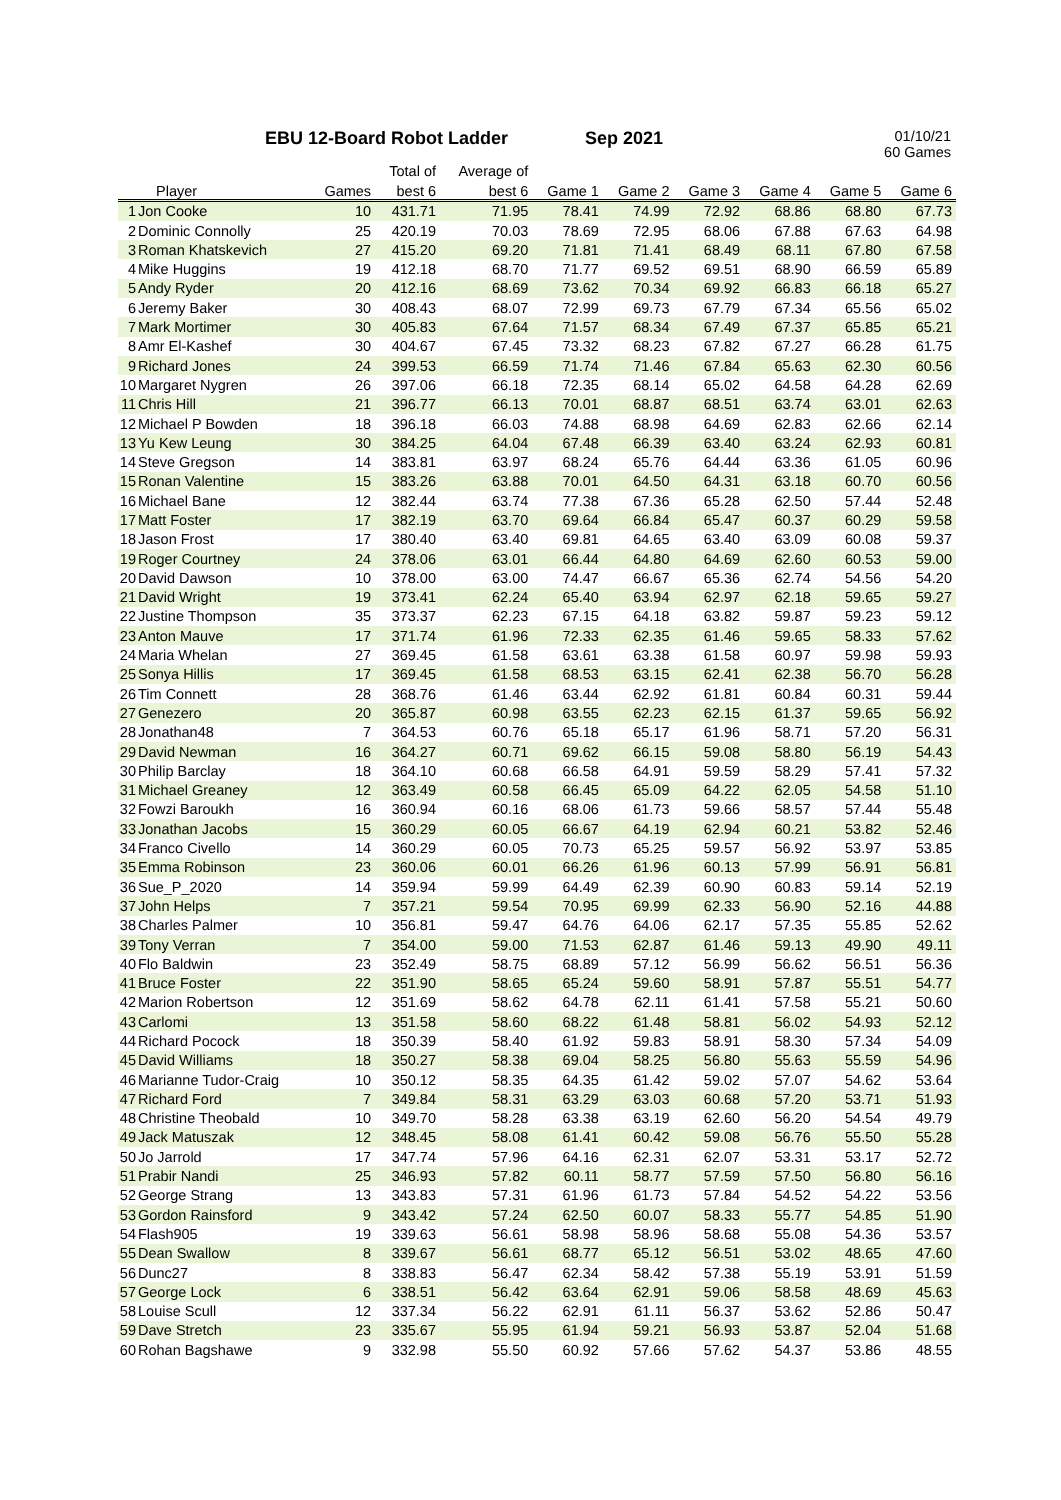EBU 12-Board Robot Ladder Sep 2021
01/10/21
60 Games
| | | | Total of | Average of | | | | | | |
| --- | --- | --- | --- | --- | --- | --- | --- | --- | --- | --- |
| | Player | Games | best 6 | best 6 | Game 1 | Game 2 | Game 3 | Game 4 | Game 5 | Game 6 |
| 1 | Jon Cooke | 10 | 431.71 | 71.95 | 78.41 | 74.99 | 72.92 | 68.86 | 68.80 | 67.73 |
| 2 | Dominic Connolly | 25 | 420.19 | 70.03 | 78.69 | 72.95 | 68.06 | 67.88 | 67.63 | 64.98 |
| 3 | Roman Khatskevich | 27 | 415.20 | 69.20 | 71.81 | 71.41 | 68.49 | 68.11 | 67.80 | 67.58 |
| 4 | Mike Huggins | 19 | 412.18 | 68.70 | 71.77 | 69.52 | 69.51 | 68.90 | 66.59 | 65.89 |
| 5 | Andy Ryder | 20 | 412.16 | 68.69 | 73.62 | 70.34 | 69.92 | 66.83 | 66.18 | 65.27 |
| 6 | Jeremy Baker | 30 | 408.43 | 68.07 | 72.99 | 69.73 | 67.79 | 67.34 | 65.56 | 65.02 |
| 7 | Mark Mortimer | 30 | 405.83 | 67.64 | 71.57 | 68.34 | 67.49 | 67.37 | 65.85 | 65.21 |
| 8 | Amr El-Kashef | 30 | 404.67 | 67.45 | 73.32 | 68.23 | 67.82 | 67.27 | 66.28 | 61.75 |
| 9 | Richard Jones | 24 | 399.53 | 66.59 | 71.74 | 71.46 | 67.84 | 65.63 | 62.30 | 60.56 |
| 10 | Margaret Nygren | 26 | 397.06 | 66.18 | 72.35 | 68.14 | 65.02 | 64.58 | 64.28 | 62.69 |
| 11 | Chris Hill | 21 | 396.77 | 66.13 | 70.01 | 68.87 | 68.51 | 63.74 | 63.01 | 62.63 |
| 12 | Michael P Bowden | 18 | 396.18 | 66.03 | 74.88 | 68.98 | 64.69 | 62.83 | 62.66 | 62.14 |
| 13 | Yu Kew Leung | 30 | 384.25 | 64.04 | 67.48 | 66.39 | 63.40 | 63.24 | 62.93 | 60.81 |
| 14 | Steve Gregson | 14 | 383.81 | 63.97 | 68.24 | 65.76 | 64.44 | 63.36 | 61.05 | 60.96 |
| 15 | Ronan Valentine | 15 | 383.26 | 63.88 | 70.01 | 64.50 | 64.31 | 63.18 | 60.70 | 60.56 |
| 16 | Michael Bane | 12 | 382.44 | 63.74 | 77.38 | 67.36 | 65.28 | 62.50 | 57.44 | 52.48 |
| 17 | Matt Foster | 17 | 382.19 | 63.70 | 69.64 | 66.84 | 65.47 | 60.37 | 60.29 | 59.58 |
| 18 | Jason Frost | 17 | 380.40 | 63.40 | 69.81 | 64.65 | 63.40 | 63.09 | 60.08 | 59.37 |
| 19 | Roger Courtney | 24 | 378.06 | 63.01 | 66.44 | 64.80 | 64.69 | 62.60 | 60.53 | 59.00 |
| 20 | David Dawson | 10 | 378.00 | 63.00 | 74.47 | 66.67 | 65.36 | 62.74 | 54.56 | 54.20 |
| 21 | David Wright | 19 | 373.41 | 62.24 | 65.40 | 63.94 | 62.97 | 62.18 | 59.65 | 59.27 |
| 22 | Justine Thompson | 35 | 373.37 | 62.23 | 67.15 | 64.18 | 63.82 | 59.87 | 59.23 | 59.12 |
| 23 | Anton Mauve | 17 | 371.74 | 61.96 | 72.33 | 62.35 | 61.46 | 59.65 | 58.33 | 57.62 |
| 24 | Maria Whelan | 27 | 369.45 | 61.58 | 63.61 | 63.38 | 61.58 | 60.97 | 59.98 | 59.93 |
| 25 | Sonya Hillis | 17 | 369.45 | 61.58 | 68.53 | 63.15 | 62.41 | 62.38 | 56.70 | 56.28 |
| 26 | Tim Connett | 28 | 368.76 | 61.46 | 63.44 | 62.92 | 61.81 | 60.84 | 60.31 | 59.44 |
| 27 | Genezero | 20 | 365.87 | 60.98 | 63.55 | 62.23 | 62.15 | 61.37 | 59.65 | 56.92 |
| 28 | Jonathan48 | 7 | 364.53 | 60.76 | 65.18 | 65.17 | 61.96 | 58.71 | 57.20 | 56.31 |
| 29 | David Newman | 16 | 364.27 | 60.71 | 69.62 | 66.15 | 59.08 | 58.80 | 56.19 | 54.43 |
| 30 | Philip Barclay | 18 | 364.10 | 60.68 | 66.58 | 64.91 | 59.59 | 58.29 | 57.41 | 57.32 |
| 31 | Michael Greaney | 12 | 363.49 | 60.58 | 66.45 | 65.09 | 64.22 | 62.05 | 54.58 | 51.10 |
| 32 | Fowzi Baroukh | 16 | 360.94 | 60.16 | 68.06 | 61.73 | 59.66 | 58.57 | 57.44 | 55.48 |
| 33 | Jonathan Jacobs | 15 | 360.29 | 60.05 | 66.67 | 64.19 | 62.94 | 60.21 | 53.82 | 52.46 |
| 34 | Franco Civello | 14 | 360.29 | 60.05 | 70.73 | 65.25 | 59.57 | 56.92 | 53.97 | 53.85 |
| 35 | Emma Robinson | 23 | 360.06 | 60.01 | 66.26 | 61.96 | 60.13 | 57.99 | 56.91 | 56.81 |
| 36 | Sue_P_2020 | 14 | 359.94 | 59.99 | 64.49 | 62.39 | 60.90 | 60.83 | 59.14 | 52.19 |
| 37 | John Helps | 7 | 357.21 | 59.54 | 70.95 | 69.99 | 62.33 | 56.90 | 52.16 | 44.88 |
| 38 | Charles Palmer | 10 | 356.81 | 59.47 | 64.76 | 64.06 | 62.17 | 57.35 | 55.85 | 52.62 |
| 39 | Tony Verran | 7 | 354.00 | 59.00 | 71.53 | 62.87 | 61.46 | 59.13 | 49.90 | 49.11 |
| 40 | Flo Baldwin | 23 | 352.49 | 58.75 | 68.89 | 57.12 | 56.99 | 56.62 | 56.51 | 56.36 |
| 41 | Bruce Foster | 22 | 351.90 | 58.65 | 65.24 | 59.60 | 58.91 | 57.87 | 55.51 | 54.77 |
| 42 | Marion Robertson | 12 | 351.69 | 58.62 | 64.78 | 62.11 | 61.41 | 57.58 | 55.21 | 50.60 |
| 43 | Carlomi | 13 | 351.58 | 58.60 | 68.22 | 61.48 | 58.81 | 56.02 | 54.93 | 52.12 |
| 44 | Richard Pocock | 18 | 350.39 | 58.40 | 61.92 | 59.83 | 58.91 | 58.30 | 57.34 | 54.09 |
| 45 | David Williams | 18 | 350.27 | 58.38 | 69.04 | 58.25 | 56.80 | 55.63 | 55.59 | 54.96 |
| 46 | Marianne Tudor-Craig | 10 | 350.12 | 58.35 | 64.35 | 61.42 | 59.02 | 57.07 | 54.62 | 53.64 |
| 47 | Richard Ford | 7 | 349.84 | 58.31 | 63.29 | 63.03 | 60.68 | 57.20 | 53.71 | 51.93 |
| 48 | Christine Theobald | 10 | 349.70 | 58.28 | 63.38 | 63.19 | 62.60 | 56.20 | 54.54 | 49.79 |
| 49 | Jack Matuszak | 12 | 348.45 | 58.08 | 61.41 | 60.42 | 59.08 | 56.76 | 55.50 | 55.28 |
| 50 | Jo Jarrold | 17 | 347.74 | 57.96 | 64.16 | 62.31 | 62.07 | 53.31 | 53.17 | 52.72 |
| 51 | Prabir Nandi | 25 | 346.93 | 57.82 | 60.11 | 58.77 | 57.59 | 57.50 | 56.80 | 56.16 |
| 52 | George Strang | 13 | 343.83 | 57.31 | 61.96 | 61.73 | 57.84 | 54.52 | 54.22 | 53.56 |
| 53 | Gordon Rainsford | 9 | 343.42 | 57.24 | 62.50 | 60.07 | 58.33 | 55.77 | 54.85 | 51.90 |
| 54 | Flash905 | 19 | 339.63 | 56.61 | 58.98 | 58.96 | 58.68 | 55.08 | 54.36 | 53.57 |
| 55 | Dean Swallow | 8 | 339.67 | 56.61 | 68.77 | 65.12 | 56.51 | 53.02 | 48.65 | 47.60 |
| 56 | Dunc27 | 8 | 338.83 | 56.47 | 62.34 | 58.42 | 57.38 | 55.19 | 53.91 | 51.59 |
| 57 | George Lock | 6 | 338.51 | 56.42 | 63.64 | 62.91 | 59.06 | 58.58 | 48.69 | 45.63 |
| 58 | Louise Scull | 12 | 337.34 | 56.22 | 62.91 | 61.11 | 56.37 | 53.62 | 52.86 | 50.47 |
| 59 | Dave Stretch | 23 | 335.67 | 55.95 | 61.94 | 59.21 | 56.93 | 53.87 | 52.04 | 51.68 |
| 60 | Rohan Bagshawe | 9 | 332.98 | 55.50 | 60.92 | 57.66 | 57.62 | 54.37 | 53.86 | 48.55 |